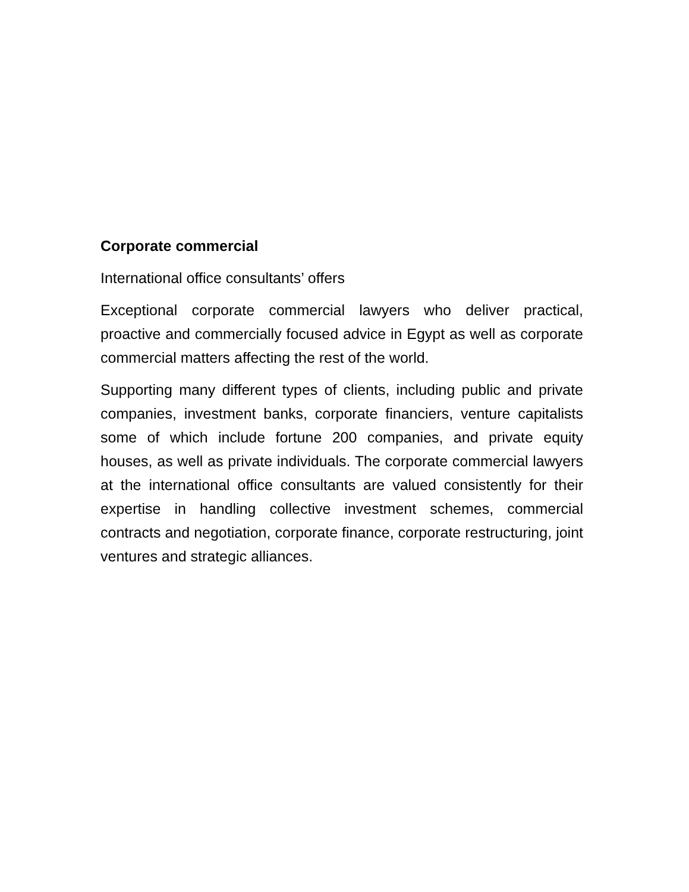Corporate commercial
International office consultants’ offers
Exceptional corporate commercial lawyers who deliver practical, proactive and commercially focused advice in Egypt as well as corporate commercial matters affecting the rest of the world.
Supporting many different types of clients, including public and private companies, investment banks, corporate financiers, venture capitalists some of which include fortune 200 companies, and private equity houses, as well as private individuals. The corporate commercial lawyers at the international office consultants are valued consistently for their expertise in handling collective investment schemes, commercial contracts and negotiation, corporate finance, corporate restructuring, joint ventures and strategic alliances.